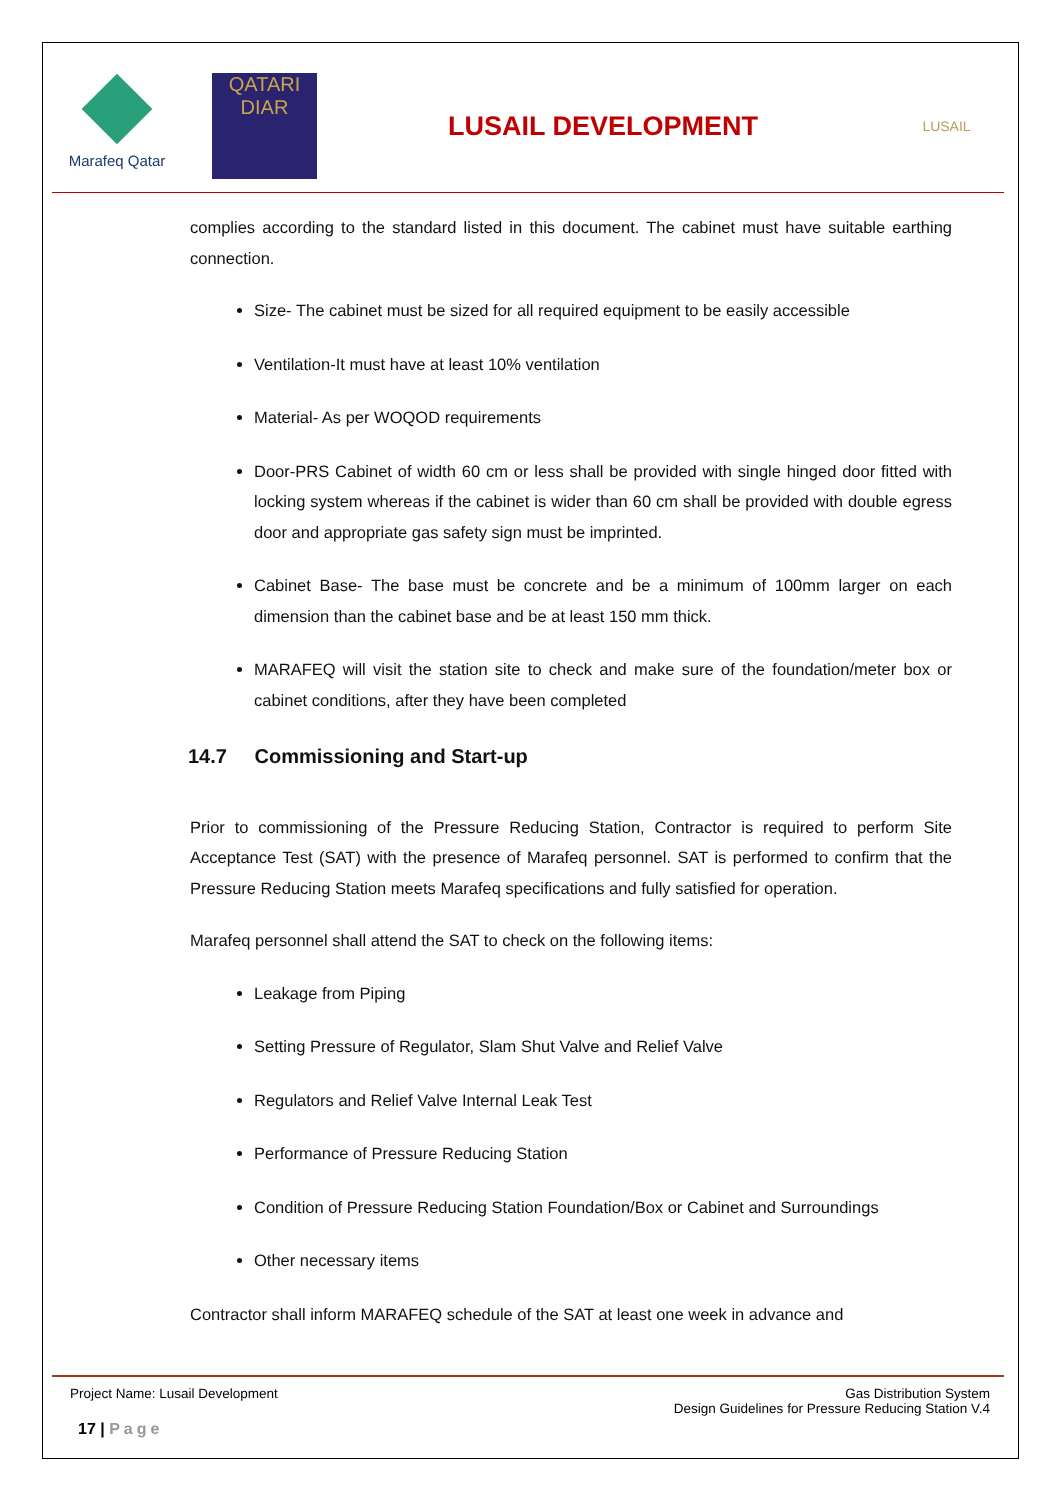Marafeq Qatar
QATARI
DIAR
LUSAIL DEVELOPMENT
LUSAIL
complies according to the standard listed in this document. The cabinet must have suitable earthing connection.
Size- The cabinet must be sized for all required equipment to be easily accessible
Ventilation-It must have at least 10% ventilation
Material- As per WOQOD requirements
Door-PRS Cabinet of width 60 cm or less shall be provided with single hinged door fitted with locking system whereas if the cabinet is wider than 60 cm shall be provided with double egress door and appropriate gas safety sign must be imprinted.
Cabinet Base- The base must be concrete and be a minimum of 100mm larger on each dimension than the cabinet base and be at least 150 mm thick.
MARAFEQ will visit the station site to check and make sure of the foundation/meter box or cabinet conditions, after they have been completed
14.7 Commissioning and Start-up
Prior to commissioning of the Pressure Reducing Station, Contractor is required to perform Site Acceptance Test (SAT) with the presence of Marafeq personnel. SAT is performed to confirm that the Pressure Reducing Station meets Marafeq specifications and fully satisfied for operation.
Marafeq personnel shall attend the SAT to check on the following items:
Leakage from Piping
Setting Pressure of Regulator, Slam Shut Valve and Relief Valve
Regulators and Relief Valve Internal Leak Test
Performance of Pressure Reducing Station
Condition of Pressure Reducing Station Foundation/Box or Cabinet and Surroundings
Other necessary items
Contractor shall inform MARAFEQ schedule of the SAT at least one week in advance and
Project Name: Lusail Development
Gas Distribution System
Design Guidelines for Pressure Reducing Station V.4
17 | Page